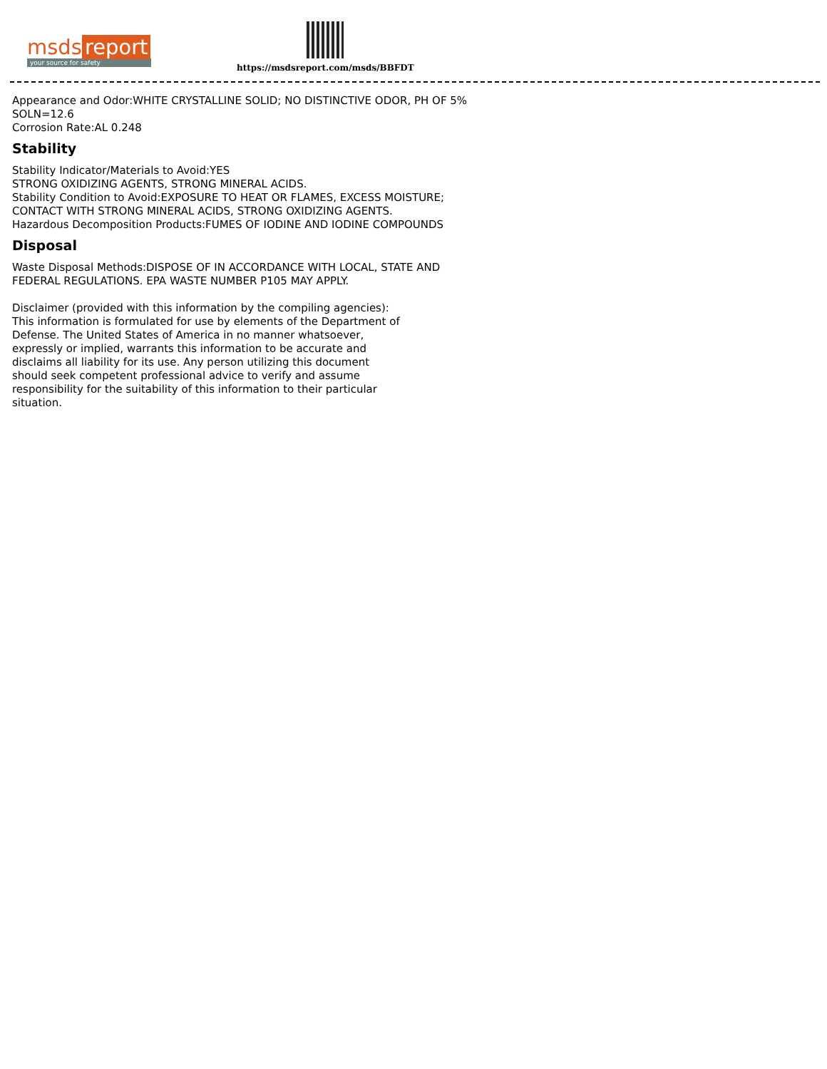msds report
your source for safety
https://msdsreport.com/msds/BBFDT
Appearance and Odor:WHITE CRYSTALLINE SOLID; NO DISTINCTIVE ODOR, PH OF 5% SOLN=12.6
Corrosion Rate:AL 0.248
Stability
Stability Indicator/Materials to Avoid:YES
STRONG OXIDIZING AGENTS, STRONG MINERAL ACIDS.
Stability Condition to Avoid:EXPOSURE TO HEAT OR FLAMES, EXCESS MOISTURE; CONTACT WITH STRONG MINERAL ACIDS, STRONG OXIDIZING AGENTS.
Hazardous Decomposition Products:FUMES OF IODINE AND IODINE COMPOUNDS
Disposal
Waste Disposal Methods:DISPOSE OF IN ACCORDANCE WITH LOCAL, STATE AND FEDERAL REGULATIONS. EPA WASTE NUMBER P105 MAY APPLY.
Disclaimer (provided with this information by the compiling agencies): This information is formulated for use by elements of the Department of Defense. The United States of America in no manner whatsoever, expressly or implied, warrants this information to be accurate and disclaims all liability for its use. Any person utilizing this document should seek competent professional advice to verify and assume responsibility for the suitability of this information to their particular situation.